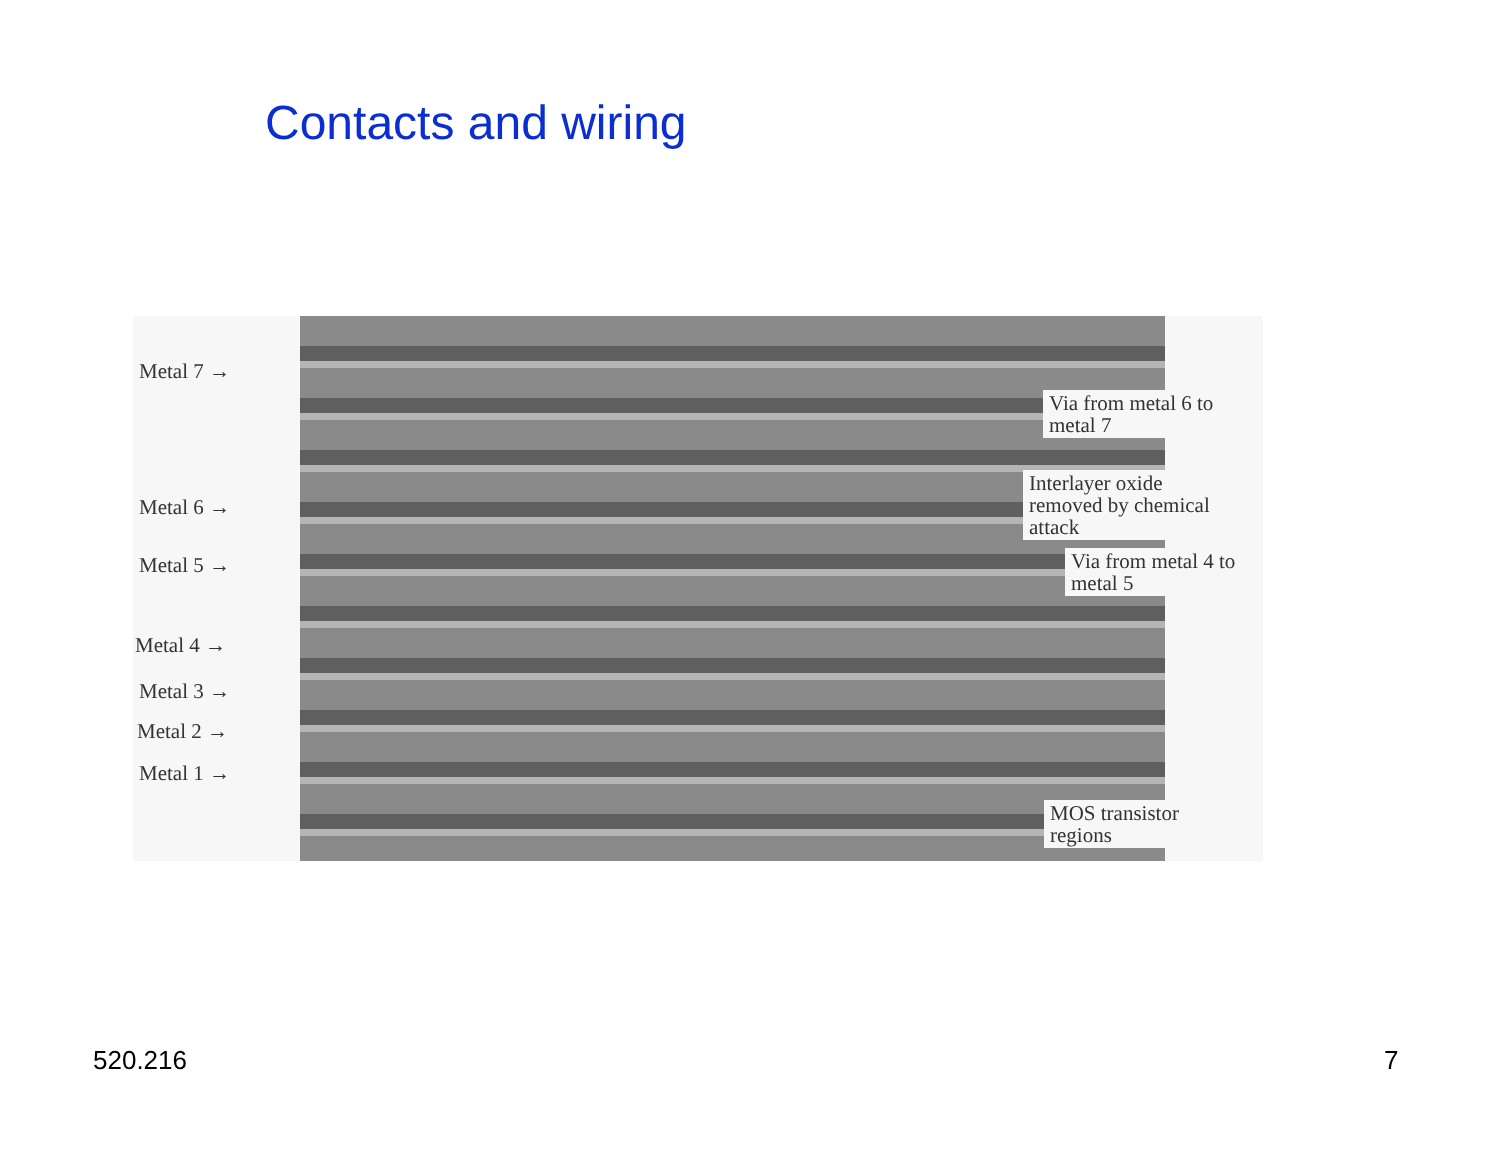Contacts and wiring
Metal 7 →
Metal 6 →
Metal 5 →
Metal 4 →
Metal 3 →
Metal 2 →
Metal 1 →
Via from metal 6 to
metal 7
Interlayer oxide
removed by chemical
attack
Via from metal 4 to
metal 5
MOS transistor
regions
520.216 7